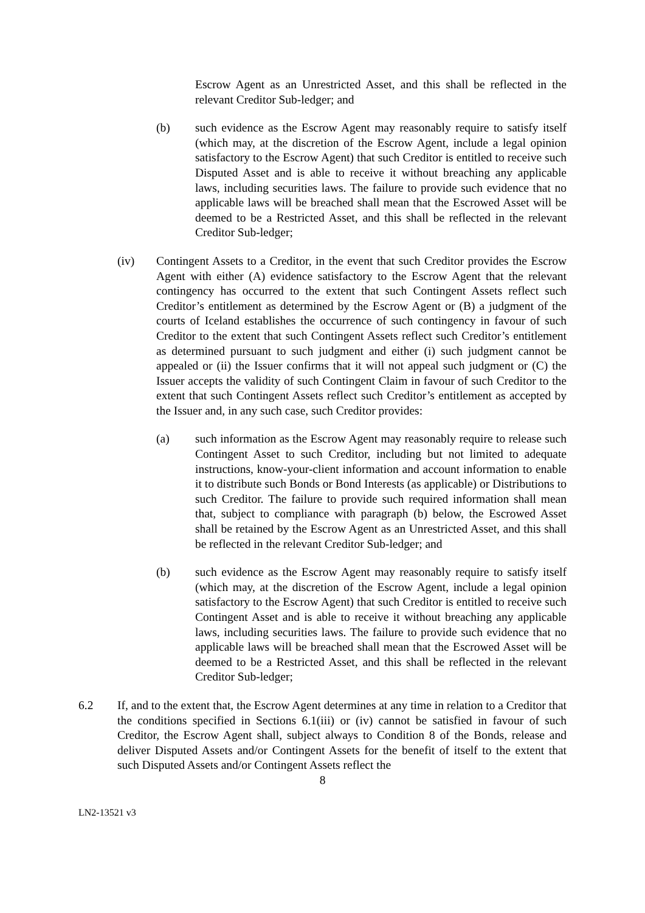Escrow Agent as an Unrestricted Asset, and this shall be reflected in the relevant Creditor Sub-ledger; and
(b) such evidence as the Escrow Agent may reasonably require to satisfy itself (which may, at the discretion of the Escrow Agent, include a legal opinion satisfactory to the Escrow Agent) that such Creditor is entitled to receive such Disputed Asset and is able to receive it without breaching any applicable laws, including securities laws. The failure to provide such evidence that no applicable laws will be breached shall mean that the Escrowed Asset will be deemed to be a Restricted Asset, and this shall be reflected in the relevant Creditor Sub-ledger;
(iv) Contingent Assets to a Creditor, in the event that such Creditor provides the Escrow Agent with either (A) evidence satisfactory to the Escrow Agent that the relevant contingency has occurred to the extent that such Contingent Assets reflect such Creditor’s entitlement as determined by the Escrow Agent or (B) a judgment of the courts of Iceland establishes the occurrence of such contingency in favour of such Creditor to the extent that such Contingent Assets reflect such Creditor’s entitlement as determined pursuant to such judgment and either (i) such judgment cannot be appealed or (ii) the Issuer confirms that it will not appeal such judgment or (C) the Issuer accepts the validity of such Contingent Claim in favour of such Creditor to the extent that such Contingent Assets reflect such Creditor’s entitlement as accepted by the Issuer and, in any such case, such Creditor provides:
(a) such information as the Escrow Agent may reasonably require to release such Contingent Asset to such Creditor, including but not limited to adequate instructions, know-your-client information and account information to enable it to distribute such Bonds or Bond Interests (as applicable) or Distributions to such Creditor. The failure to provide such required information shall mean that, subject to compliance with paragraph (b) below, the Escrowed Asset shall be retained by the Escrow Agent as an Unrestricted Asset, and this shall be reflected in the relevant Creditor Sub-ledger; and
(b) such evidence as the Escrow Agent may reasonably require to satisfy itself (which may, at the discretion of the Escrow Agent, include a legal opinion satisfactory to the Escrow Agent) that such Creditor is entitled to receive such Contingent Asset and is able to receive it without breaching any applicable laws, including securities laws. The failure to provide such evidence that no applicable laws will be breached shall mean that the Escrowed Asset will be deemed to be a Restricted Asset, and this shall be reflected in the relevant Creditor Sub-ledger;
6.2 If, and to the extent that, the Escrow Agent determines at any time in relation to a Creditor that the conditions specified in Sections 6.1(iii) or (iv) cannot be satisfied in favour of such Creditor, the Escrow Agent shall, subject always to Condition 8 of the Bonds, release and deliver Disputed Assets and/or Contingent Assets for the benefit of itself to the extent that such Disputed Assets and/or Contingent Assets reflect the
8
LN2-13521 v3